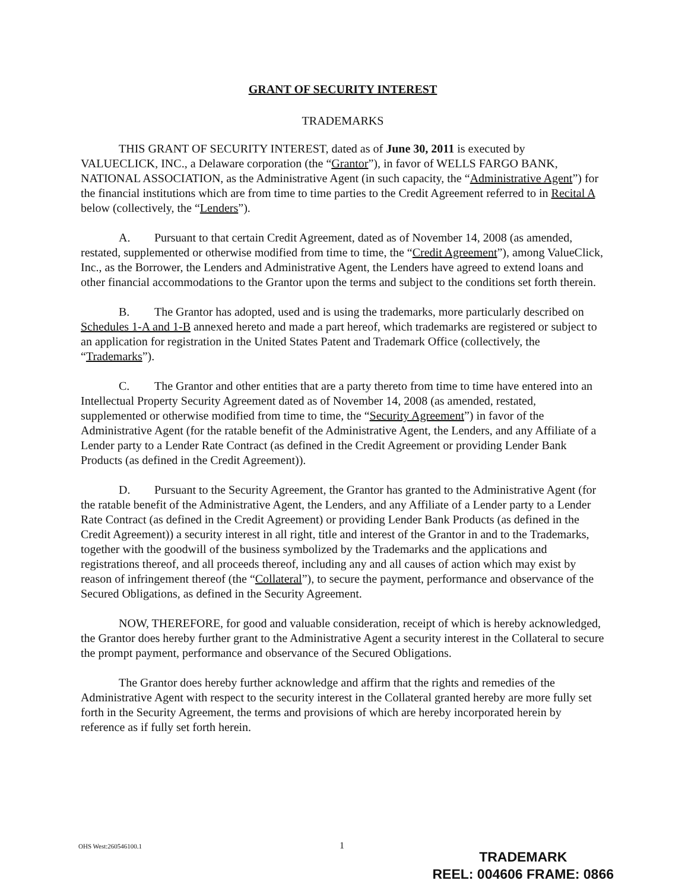GRANT OF SECURITY INTEREST
TRADEMARKS
THIS GRANT OF SECURITY INTEREST, dated as of June 30, 2011 is executed by VALUECLICK, INC., a Delaware corporation (the “Grantor”), in favor of WELLS FARGO BANK, NATIONAL ASSOCIATION, as the Administrative Agent (in such capacity, the “Administrative Agent”) for the financial institutions which are from time to time parties to the Credit Agreement referred to in Recital A below (collectively, the “Lenders”).
A. Pursuant to that certain Credit Agreement, dated as of November 14, 2008 (as amended, restated, supplemented or otherwise modified from time to time, the “Credit Agreement”), among ValueClick, Inc., as the Borrower, the Lenders and Administrative Agent, the Lenders have agreed to extend loans and other financial accommodations to the Grantor upon the terms and subject to the conditions set forth therein.
B. The Grantor has adopted, used and is using the trademarks, more particularly described on Schedules 1-A and 1-B annexed hereto and made a part hereof, which trademarks are registered or subject to an application for registration in the United States Patent and Trademark Office (collectively, the “Trademarks”).
C. The Grantor and other entities that are a party thereto from time to time have entered into an Intellectual Property Security Agreement dated as of November 14, 2008 (as amended, restated, supplemented or otherwise modified from time to time, the “Security Agreement”) in favor of the Administrative Agent (for the ratable benefit of the Administrative Agent, the Lenders, and any Affiliate of a Lender party to a Lender Rate Contract (as defined in the Credit Agreement or providing Lender Bank Products (as defined in the Credit Agreement)).
D. Pursuant to the Security Agreement, the Grantor has granted to the Administrative Agent (for the ratable benefit of the Administrative Agent, the Lenders, and any Affiliate of a Lender party to a Lender Rate Contract (as defined in the Credit Agreement) or providing Lender Bank Products (as defined in the Credit Agreement)) a security interest in all right, title and interest of the Grantor in and to the Trademarks, together with the goodwill of the business symbolized by the Trademarks and the applications and registrations thereof, and all proceeds thereof, including any and all causes of action which may exist by reason of infringement thereof (the “Collateral”), to secure the payment, performance and observance of the Secured Obligations, as defined in the Security Agreement.
NOW, THEREFORE, for good and valuable consideration, receipt of which is hereby acknowledged, the Grantor does hereby further grant to the Administrative Agent a security interest in the Collateral to secure the prompt payment, performance and observance of the Secured Obligations.
The Grantor does hereby further acknowledge and affirm that the rights and remedies of the Administrative Agent with respect to the security interest in the Collateral granted hereby are more fully set forth in the Security Agreement, the terms and provisions of which are hereby incorporated herein by reference as if fully set forth herein.
OHS West:260546100.1 1
TRADEMARK
REEL: 004606 FRAME: 0866